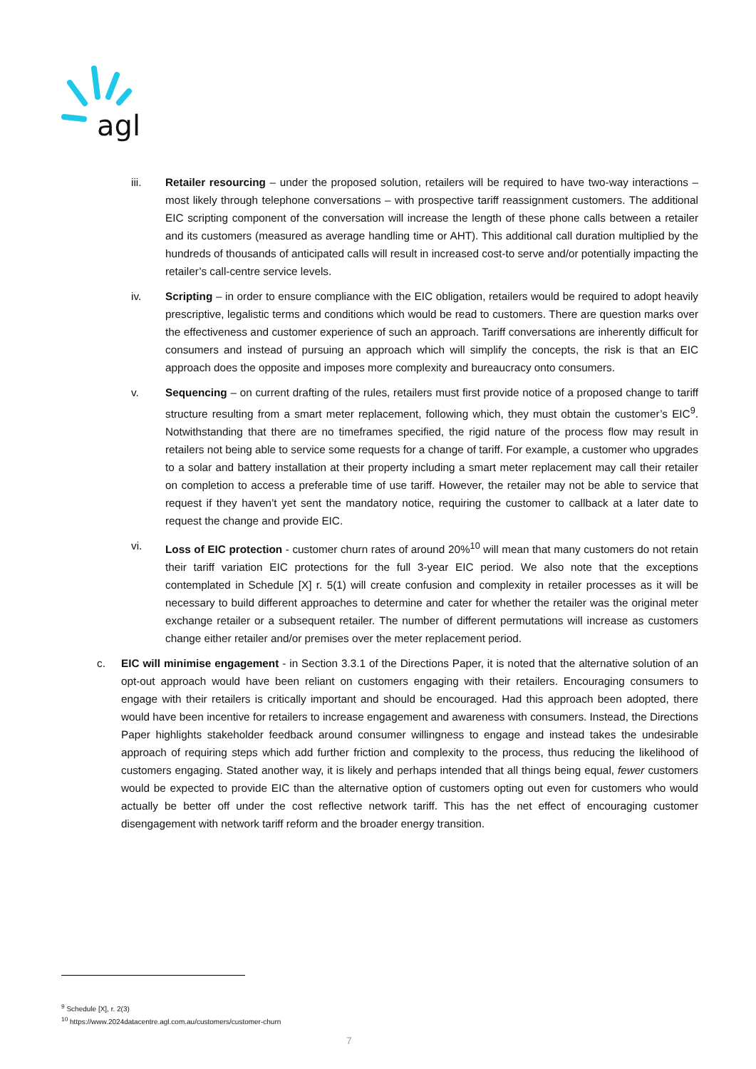agl
iii. Retailer resourcing – under the proposed solution, retailers will be required to have two-way interactions – most likely through telephone conversations – with prospective tariff reassignment customers. The additional EIC scripting component of the conversation will increase the length of these phone calls between a retailer and its customers (measured as average handling time or AHT). This additional call duration multiplied by the hundreds of thousands of anticipated calls will result in increased cost-to serve and/or potentially impacting the retailer’s call-centre service levels.
iv. Scripting – in order to ensure compliance with the EIC obligation, retailers would be required to adopt heavily prescriptive, legalistic terms and conditions which would be read to customers. There are question marks over the effectiveness and customer experience of such an approach. Tariff conversations are inherently difficult for consumers and instead of pursuing an approach which will simplify the concepts, the risk is that an EIC approach does the opposite and imposes more complexity and bureaucracy onto consumers.
v. Sequencing – on current drafting of the rules, retailers must first provide notice of a proposed change to tariff structure resulting from a smart meter replacement, following which, they must obtain the customer’s EIC<sup>9</sup>. Notwithstanding that there are no timeframes specified, the rigid nature of the process flow may result in retailers not being able to service some requests for a change of tariff. For example, a customer who upgrades to a solar and battery installation at their property including a smart meter replacement may call their retailer on completion to access a preferable time of use tariff. However, the retailer may not be able to service that request if they haven’t yet sent the mandatory notice, requiring the customer to callback at a later date to request the change and provide EIC.
vi. Loss of EIC protection - customer churn rates of around 20%<sup>10</sup> will mean that many customers do not retain their tariff variation EIC protections for the full 3-year EIC period. We also note that the exceptions contemplated in Schedule [X] r. 5(1) will create confusion and complexity in retailer processes as it will be necessary to build different approaches to determine and cater for whether the retailer was the original meter exchange retailer or a subsequent retailer. The number of different permutations will increase as customers change either retailer and/or premises over the meter replacement period.
c. EIC will minimise engagement - in Section 3.3.1 of the Directions Paper, it is noted that the alternative solution of an opt-out approach would have been reliant on customers engaging with their retailers. Encouraging consumers to engage with their retailers is critically important and should be encouraged. Had this approach been adopted, there would have been incentive for retailers to increase engagement and awareness with consumers. Instead, the Directions Paper highlights stakeholder feedback around consumer willingness to engage and instead takes the undesirable approach of requiring steps which add further friction and complexity to the process, thus reducing the likelihood of customers engaging. Stated another way, it is likely and perhaps intended that all things being equal, fewer customers would be expected to provide EIC than the alternative option of customers opting out even for customers who would actually be better off under the cost reflective network tariff. This has the net effect of encouraging customer disengagement with network tariff reform and the broader energy transition.
<sup>9</sup> Schedule [X], r. 2(3)
<sup>10</sup> https://www.2024datacentre.agl.com.au/customers/customer-churn
7